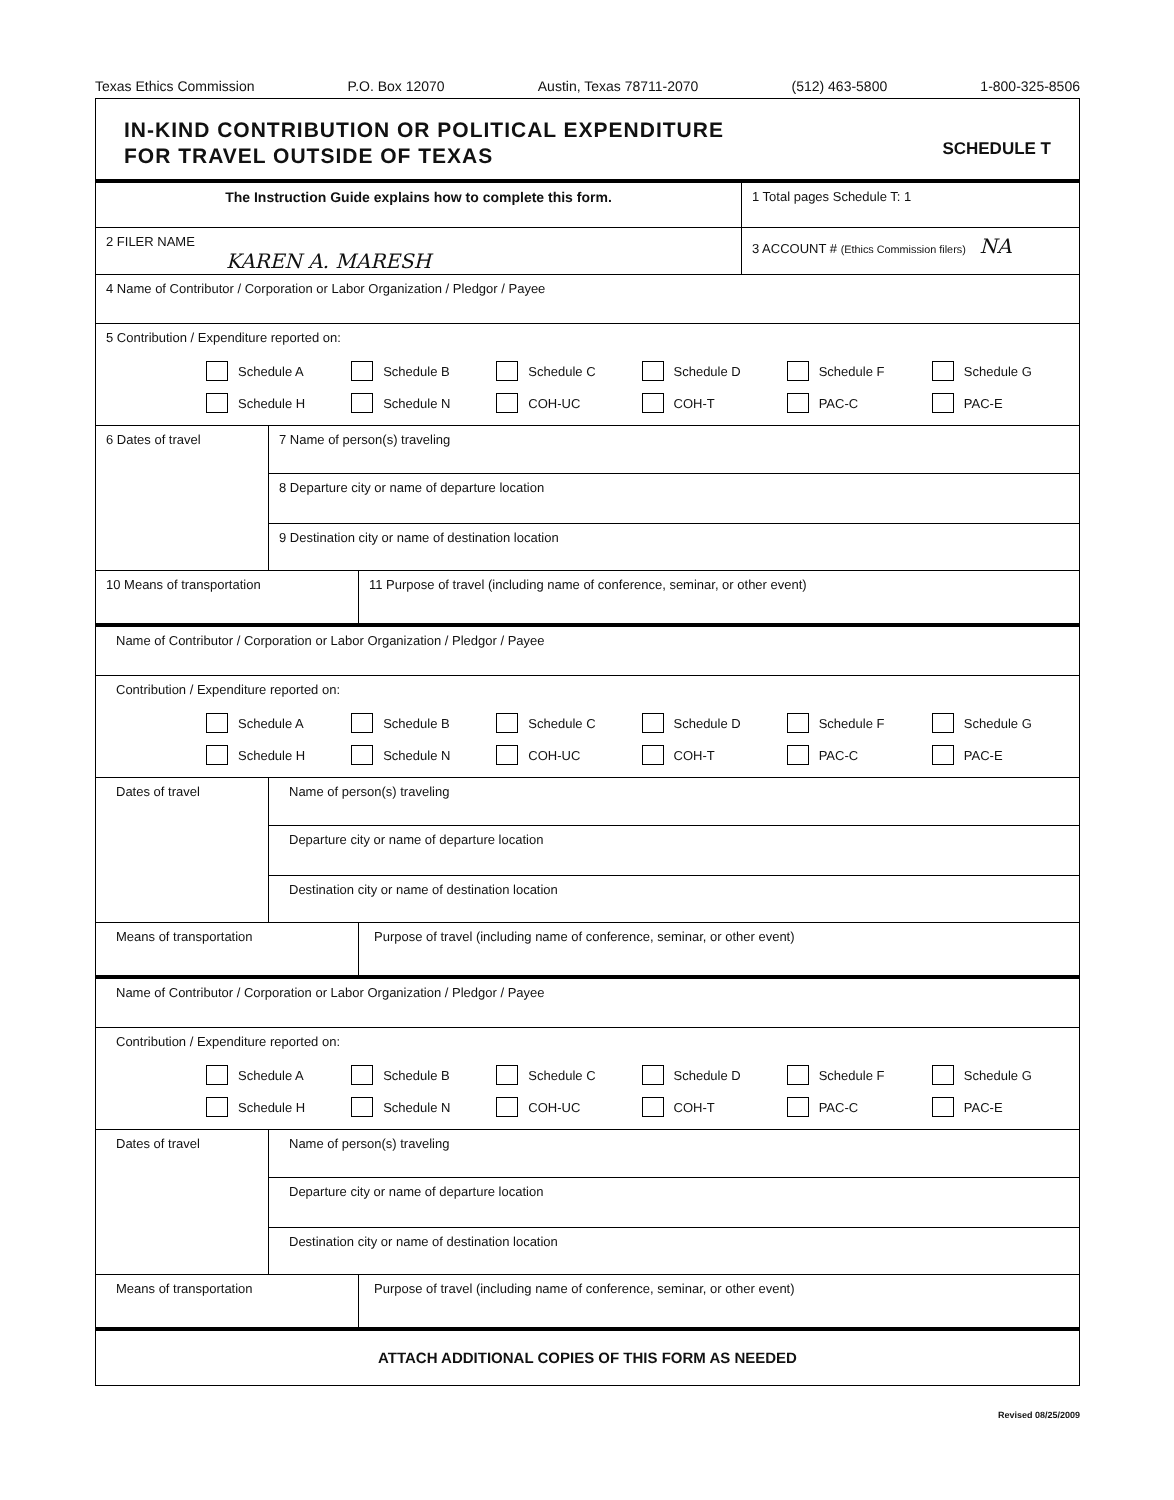Texas Ethics Commission P.O. Box 12070 Austin, Texas 78711-2070 (512) 463-5800 1-800-325-8506
IN-KIND CONTRIBUTION OR POLITICAL EXPENDITURE
FOR TRAVEL OUTSIDE OF TEXAS
SCHEDULE T
The Instruction Guide explains how to complete this form.
1 Total pages Schedule T: 1
2 FILER NAME
KAREN A. MARESH
3 ACCOUNT # (Ethics Commission filers) NA
4 Name of Contributor / Corporation or Labor Organization / Pledgor / Payee
5 Contribution / Expenditure reported on:
Schedule A
Schedule B
Schedule C
Schedule D
Schedule F
Schedule G
Schedule H
Schedule N
COH-UC
COH-T
PAC-C
PAC-E
6 Dates of travel
7 Name of person(s) traveling
8 Departure city or name of departure location
9 Destination city or name of destination location
10 Means of transportation
11 Purpose of travel (including name of conference, seminar, or other event)
Name of Contributor / Corporation or Labor Organization / Pledgor / Payee
Contribution / Expenditure reported on:
Schedule A
Schedule B
Schedule C
Schedule D
Schedule F
Schedule G
Schedule H
Schedule N
COH-UC
COH-T
PAC-C
PAC-E
Dates of travel
Name of person(s) traveling
Departure city or name of departure location
Destination city or name of destination location
Means of transportation
Purpose of travel (including name of conference, seminar, or other event)
Name of Contributor / Corporation or Labor Organization / Pledgor / Payee
Contribution / Expenditure reported on:
Schedule A
Schedule B
Schedule C
Schedule D
Schedule F
Schedule G
Schedule H
Schedule N
COH-UC
COH-T
PAC-C
PAC-E
Dates of travel
Name of person(s) traveling
Departure city or name of departure location
Destination city or name of destination location
Means of transportation
Purpose of travel (including name of conference, seminar, or other event)
ATTACH ADDITIONAL COPIES OF THIS FORM AS NEEDED
Revised 08/25/2009